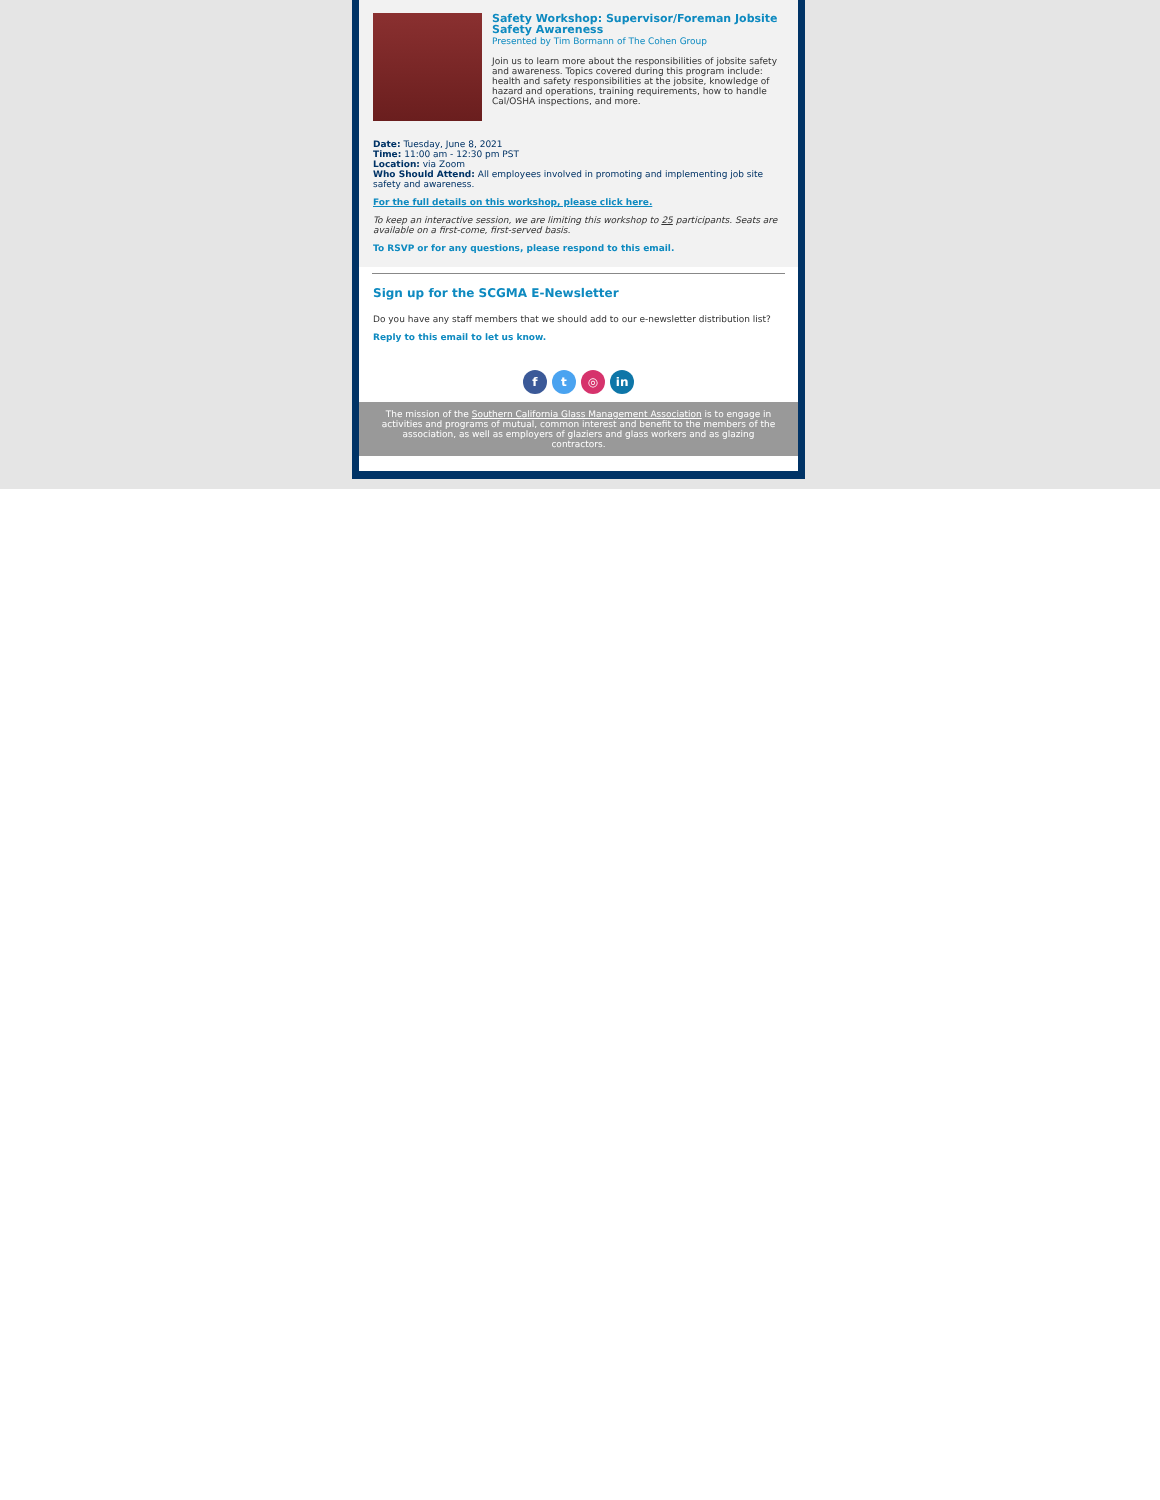Safety Workshop: Supervisor/Foreman Jobsite Safety Awareness
Presented by Tim Bormann of The Cohen Group
Join us to learn more about the responsibilities of jobsite safety and awareness. Topics covered during this program include: health and safety responsibilities at the jobsite, knowledge of hazard and operations, training requirements, how to handle Cal/OSHA inspections, and more.
Date: Tuesday, June 8, 2021
Time: 11:00 am - 12:30 pm PST
Location: via Zoom
Who Should Attend: All employees involved in promoting and implementing job site safety and awareness.
For the full details on this workshop, please click here.
To keep an interactive session, we are limiting this workshop to 25 participants. Seats are available on a first-come, first-served basis.
To RSVP or for any questions, please respond to this email.
Sign up for the SCGMA E-Newsletter
Do you have any staff members that we should add to our e-newsletter distribution list?
Reply to this email to let us know.
f t ◎ in
The mission of the Southern California Glass Management Association is to engage in activities and programs of mutual, common interest and benefit to the members of the association, as well as employers of glaziers and glass workers and as glazing contractors.